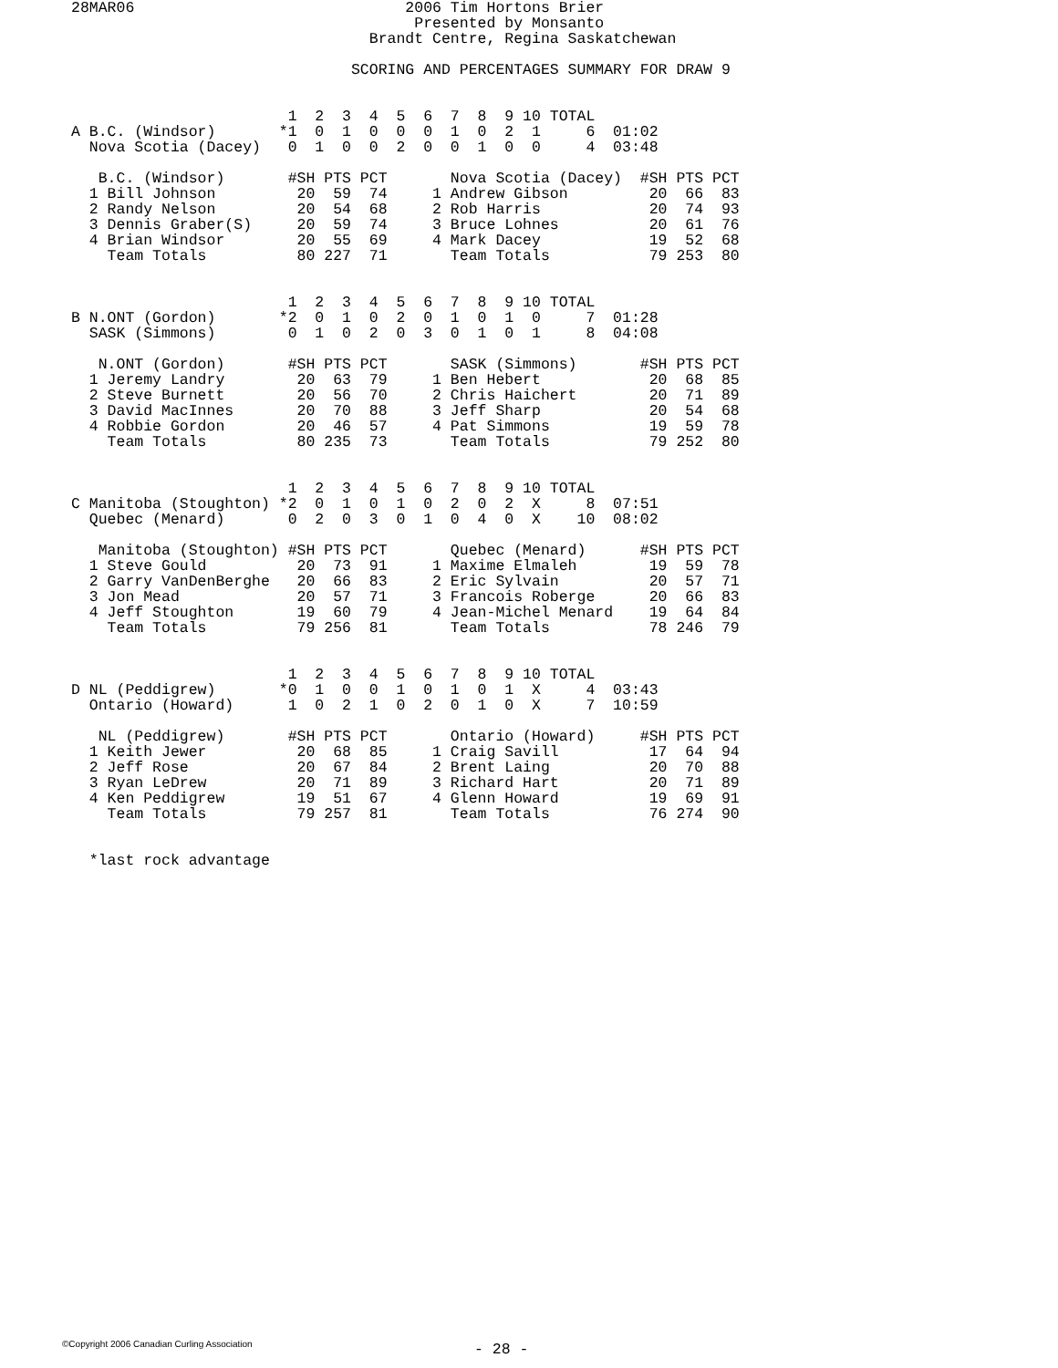28MAR06                              2006 Tim Hortons Brier
                                      Presented by Monsanto
                                 Brandt Centre, Regina Saskatchewan

                               SCORING AND PERCENTAGES SUMMARY FOR DRAW 9


                        1  2  3  4  5  6  7  8  9 10 TOTAL
A B.C. (Windsor)       *1  0  1  0  0  0  1  0  2  1     6  01:02
  Nova Scotia (Dacey)   0  1  0  0  2  0  0  1  0  0     4  03:48

   B.C. (Windsor)       #SH PTS PCT       Nova Scotia (Dacey)  #SH PTS PCT
  1 Bill Johnson         20  59  74     1 Andrew Gibson         20  66  83
  2 Randy Nelson         20  54  68     2 Rob Harris            20  74  93
  3 Dennis Graber(S)     20  59  74     3 Bruce Lohnes          20  61  76
  4 Brian Windsor        20  55  69     4 Mark Dacey            19  52  68
    Team Totals          80 227  71       Team Totals           79 253  80


                        1  2  3  4  5  6  7  8  9 10 TOTAL
B N.ONT (Gordon)       *2  0  1  0  2  0  1  0  1  0     7  01:28
  SASK (Simmons)        0  1  0  2  0  3  0  1  0  1     8  04:08

   N.ONT (Gordon)       #SH PTS PCT       SASK (Simmons)       #SH PTS PCT
  1 Jeremy Landry        20  63  79     1 Ben Hebert            20  68  85
  2 Steve Burnett        20  56  70     2 Chris Haichert        20  71  89
  3 David MacInnes       20  70  88     3 Jeff Sharp            20  54  68
  4 Robbie Gordon        20  46  57     4 Pat Simmons           19  59  78
    Team Totals          80 235  73       Team Totals           79 252  80


                        1  2  3  4  5  6  7  8  9 10 TOTAL
C Manitoba (Stoughton) *2  0  1  0  1  0  2  0  2  X     8  07:51
  Quebec (Menard)       0  2  0  3  0  1  0  4  0  X    10  08:02

   Manitoba (Stoughton) #SH PTS PCT       Quebec (Menard)      #SH PTS PCT
  1 Steve Gould          20  73  91     1 Maxime Elmaleh        19  59  78
  2 Garry VanDenBerghe   20  66  83     2 Eric Sylvain          20  57  71
  3 Jon Mead             20  57  71     3 Francois Roberge      20  66  83
  4 Jeff Stoughton       19  60  79     4 Jean-Michel Menard    19  64  84
    Team Totals          79 256  81       Team Totals           78 246  79


                        1  2  3  4  5  6  7  8  9 10 TOTAL
D NL (Peddigrew)       *0  1  0  0  1  0  1  0  1  X     4  03:43
  Ontario (Howard)      1  0  2  1  0  2  0  1  0  X     7  10:59

   NL (Peddigrew)       #SH PTS PCT       Ontario (Howard)     #SH PTS PCT
  1 Keith Jewer          20  68  85     1 Craig Savill          17  64  94
  2 Jeff Rose            20  67  84     2 Brent Laing           20  70  88
  3 Ryan LeDrew          20  71  89     3 Richard Hart          20  71  89
  4 Ken Peddigrew        19  51  67     4 Glenn Howard          19  69  91
    Team Totals          79 257  81       Team Totals           76 274  90


  *last rock advantage
©Copyright 2006 Canadian Curling Association - 28 -